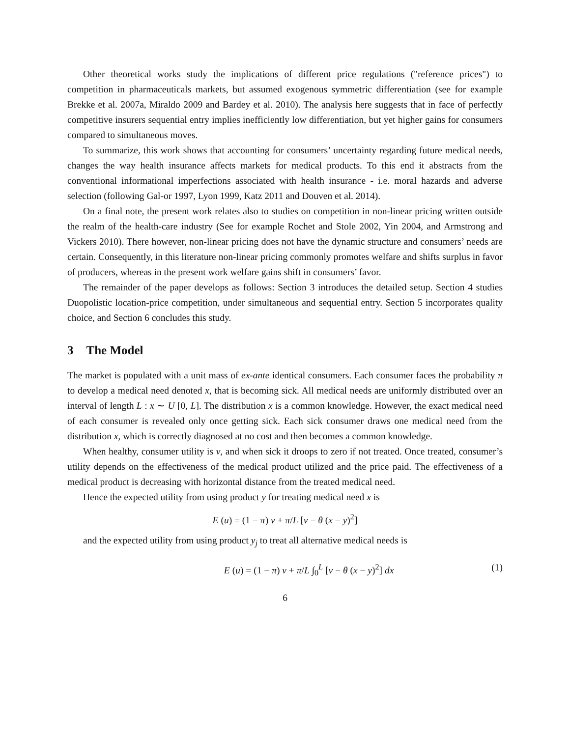Other theoretical works study the implications of different price regulations ("reference prices") to competition in pharmaceuticals markets, but assumed exogenous symmetric differentiation (see for example Brekke et al. 2007a, Miraldo 2009 and Bardey et al. 2010). The analysis here suggests that in face of perfectly competitive insurers sequential entry implies inefficiently low differentiation, but yet higher gains for consumers compared to simultaneous moves.
To summarize, this work shows that accounting for consumers’ uncertainty regarding future medical needs, changes the way health insurance affects markets for medical products. To this end it abstracts from the conventional informational imperfections associated with health insurance - i.e. moral hazards and adverse selection (following Gal-or 1997, Lyon 1999, Katz 2011 and Douven et al. 2014).
On a final note, the present work relates also to studies on competition in non-linear pricing written outside the realm of the health-care industry (See for example Rochet and Stole 2002, Yin 2004, and Armstrong and Vickers 2010). There however, non-linear pricing does not have the dynamic structure and consumers’ needs are certain. Consequently, in this literature non-linear pricing commonly promotes welfare and shifts surplus in favor of producers, whereas in the present work welfare gains shift in consumers’ favor.
The remainder of the paper develops as follows: Section 3 introduces the detailed setup. Section 4 studies Duopolistic location-price competition, under simultaneous and sequential entry. Section 5 incorporates quality choice, and Section 6 concludes this study.
3 The Model
The market is populated with a unit mass of ex-ante identical consumers. Each consumer faces the probability π to develop a medical need denoted x, that is becoming sick. All medical needs are uniformly distributed over an interval of length L : x ∼ U [0, L]. The distribution x is a common knowledge. However, the exact medical need of each consumer is revealed only once getting sick. Each sick consumer draws one medical need from the distribution x, which is correctly diagnosed at no cost and then becomes a common knowledge.
When healthy, consumer utility is v, and when sick it droops to zero if not treated. Once treated, consumer’s utility depends on the effectiveness of the medical product utilized and the price paid. The effectiveness of a medical product is decreasing with horizontal distance from the treated medical need.
Hence the expected utility from using product y for treating medical need x is
E (u) = (1 − π) v + π/L [v − θ (x − y)<sup>2</sup>]
and the expected utility from using product y<sub>j</sub> to treat all alternative medical needs is
E (u) = (1 − π) v + π/L ∫<sub>0</sub><sup>L</sup> [v − θ (x − y)<sup>2</sup>] dx
(1)
6